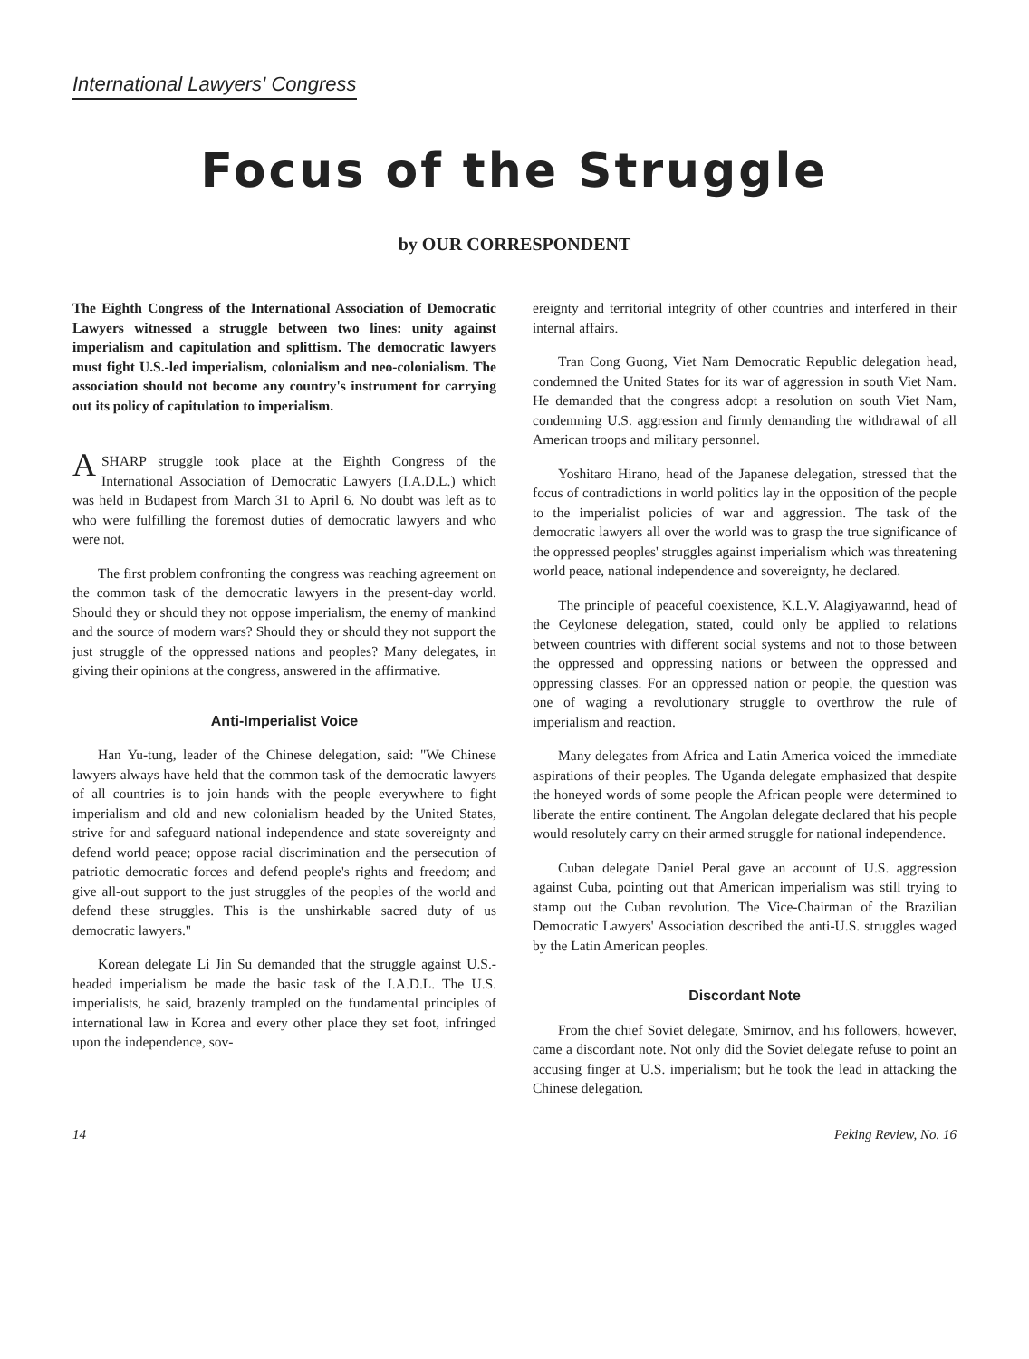International Lawyers' Congress
Focus of the Struggle
by OUR CORRESPONDENT
The Eighth Congress of the International Association of Democratic Lawyers witnessed a struggle between two lines: unity against imperialism and capitulation and splittism. The democratic lawyers must fight U.S.-led imperialism, colonialism and neo-colonialism. The association should not become any country's instrument for carrying out its policy of capitulation to imperialism.
A SHARP struggle took place at the Eighth Congress of the International Association of Democratic Lawyers (I.A.D.L.) which was held in Budapest from March 31 to April 6. No doubt was left as to who were fulfilling the foremost duties of democratic lawyers and who were not.
The first problem confronting the congress was reaching agreement on the common task of the democratic lawyers in the present-day world. Should they or should they not oppose imperialism, the enemy of mankind and the source of modern wars? Should they or should they not support the just struggle of the oppressed nations and peoples? Many delegates, in giving their opinions at the congress, answered in the affirmative.
Anti-Imperialist Voice
Han Yu-tung, leader of the Chinese delegation, said: "We Chinese lawyers always have held that the common task of the democratic lawyers of all countries is to join hands with the people everywhere to fight imperialism and old and new colonialism headed by the United States, strive for and safeguard national independence and state sovereignty and defend world peace; oppose racial discrimination and the persecution of patriotic democratic forces and defend people's rights and freedom; and give all-out support to the just struggles of the peoples of the world and defend these struggles. This is the unshirkable sacred duty of us democratic lawyers."
Korean delegate Li Jin Su demanded that the struggle against U.S.-headed imperialism be made the basic task of the I.A.D.L. The U.S. imperialists, he said, brazenly trampled on the fundamental principles of international law in Korea and every other place they set foot, infringed upon the independence, sov-
ereignty and territorial integrity of other countries and interfered in their internal affairs.
Tran Cong Guong, Viet Nam Democratic Republic delegation head, condemned the United States for its war of aggression in south Viet Nam. He demanded that the congress adopt a resolution on south Viet Nam, condemning U.S. aggression and firmly demanding the withdrawal of all American troops and military personnel.
Yoshitaro Hirano, head of the Japanese delegation, stressed that the focus of contradictions in world politics lay in the opposition of the people to the imperialist policies of war and aggression. The task of the democratic lawyers all over the world was to grasp the true significance of the oppressed peoples' struggles against imperialism which was threatening world peace, national independence and sovereignty, he declared.
The principle of peaceful coexistence, K.L.V. Alagiyawannd, head of the Ceylonese delegation, stated, could only be applied to relations between countries with different social systems and not to those between the oppressed and oppressing nations or between the oppressed and oppressing classes. For an oppressed nation or people, the question was one of waging a revolutionary struggle to overthrow the rule of imperialism and reaction.
Many delegates from Africa and Latin America voiced the immediate aspirations of their peoples. The Uganda delegate emphasized that despite the honeyed words of some people the African people were determined to liberate the entire continent. The Angolan delegate declared that his people would resolutely carry on their armed struggle for national independence.
Cuban delegate Daniel Peral gave an account of U.S. aggression against Cuba, pointing out that American imperialism was still trying to stamp out the Cuban revolution. The Vice-Chairman of the Brazilian Democratic Lawyers' Association described the anti-U.S. struggles waged by the Latin American peoples.
Discordant Note
From the chief Soviet delegate, Smirnov, and his followers, however, came a discordant note. Not only did the Soviet delegate refuse to point an accusing finger at U.S. imperialism; but he took the lead in attacking the Chinese delegation.
14 Peking Review, No. 16